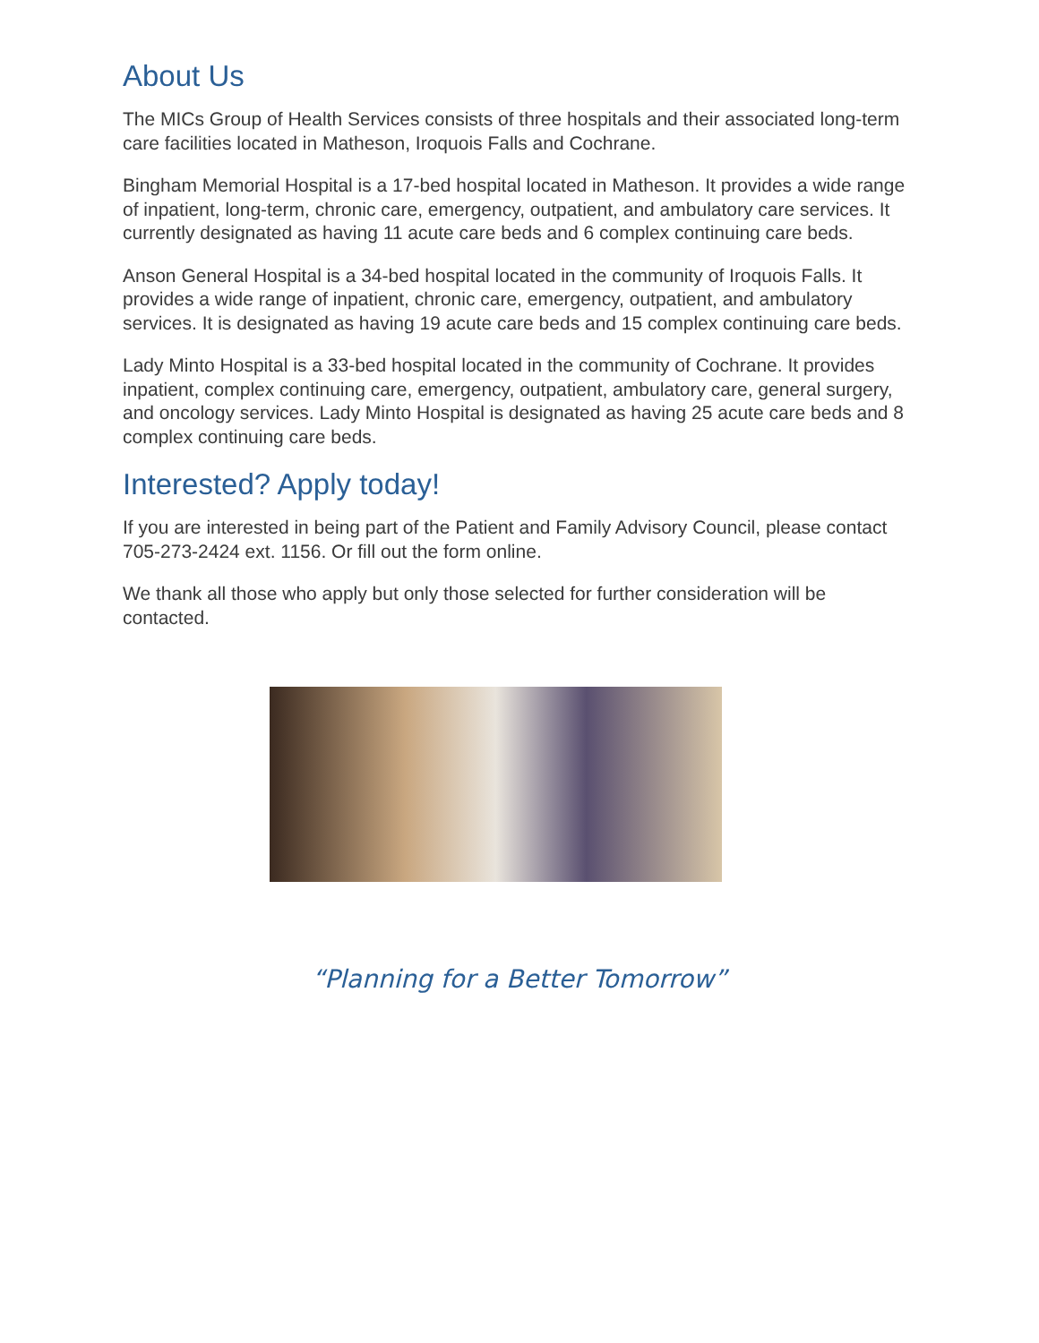About Us
The MICs Group of Health Services consists of three hospitals and their associated long-term care facilities located in Matheson, Iroquois Falls and Cochrane.
Bingham Memorial Hospital is a 17-bed hospital located in Matheson. It provides a wide range of inpatient, long-term, chronic care, emergency, outpatient, and ambulatory care services. It currently designated as having 11 acute care beds and 6 complex continuing care beds.
Anson General Hospital is a 34-bed hospital located in the community of Iroquois Falls. It provides a wide range of inpatient, chronic care, emergency, outpatient, and ambulatory services. It is designated as having 19 acute care beds and 15 complex continuing care beds.
Lady Minto Hospital is a 33-bed hospital located in the community of Cochrane. It provides inpatient, complex continuing care, emergency, outpatient, ambulatory care, general surgery, and oncology services. Lady Minto Hospital is designated as having 25 acute care beds and 8 complex continuing care beds.
Interested? Apply today!
If you are interested in being part of the Patient and Family Advisory Council, please contact 705-273-2424 ext. 1156. Or fill out the form online.
We thank all those who apply but only those selected for further consideration will be contacted.
“Planning for a Better Tomorrow”